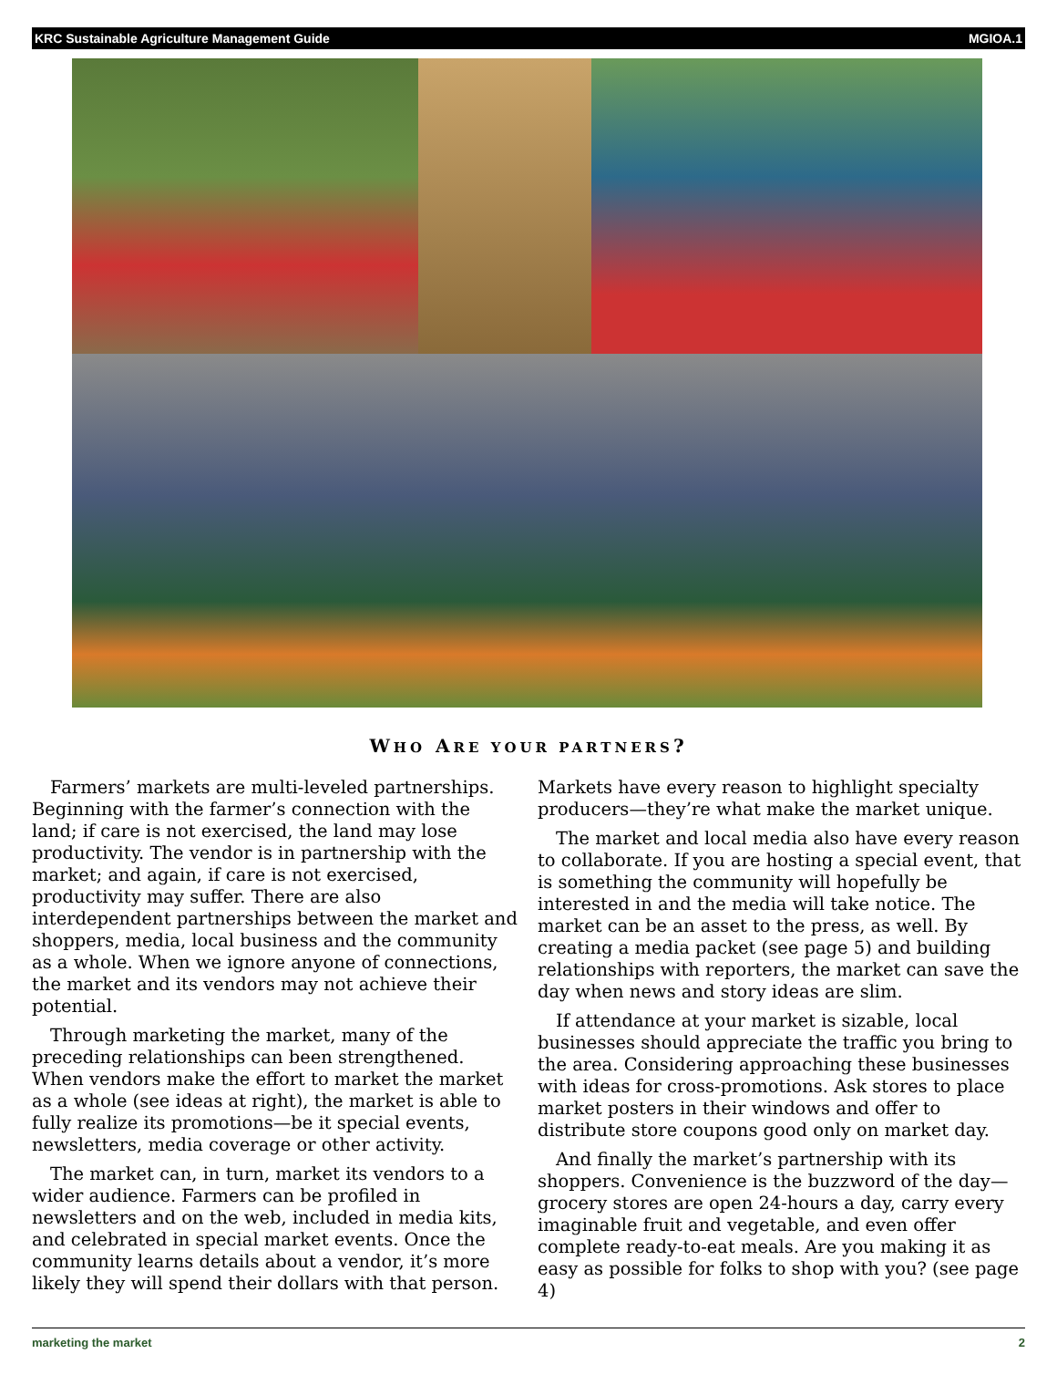KRC Sustainable Agriculture Management Guide MGIOA.1
WHO ARE YOUR PARTNERS?
Farmers’ markets are multi-leveled partnerships. Beginning with the farmer’s connection with the land; if care is not exercised, the land may lose productivity. The vendor is in partnership with the market; and again, if care is not exercised, productivity may suffer. There are also interdependent partnerships between the market and shoppers, media, local business and the community as a whole. When we ignore anyone of connections, the market and its vendors may not achieve their potential.
Through marketing the market, many of the preceding relationships can been strengthened. When vendors make the effort to market the market as a whole (see ideas at right), the market is able to fully realize its promotions—be it special events, newsletters, media coverage or other activity.
The market can, in turn, market its vendors to a wider audience. Farmers can be profiled in newsletters and on the web, included in media kits, and celebrated in special market events. Once the community learns details about a vendor, it’s more likely they will spend their dollars with that person. Markets have every reason to highlight specialty producers—they’re what make the market unique.
The market and local media also have every reason to collaborate. If you are hosting a special event, that is something the community will hopefully be interested in and the media will take notice. The market can be an asset to the press, as well. By creating a media packet (see page 5) and building relationships with reporters, the market can save the day when news and story ideas are slim.
If attendance at your market is sizable, local businesses should appreciate the traffic you bring to the area. Considering approaching these businesses with ideas for cross-promotions. Ask stores to place market posters in their windows and offer to distribute store coupons good only on market day.
And finally the market’s partnership with its shoppers. Convenience is the buzzword of the day—grocery stores are open 24-hours a day, carry every imaginable fruit and vegetable, and even offer complete ready-to-eat meals. Are you making it as easy as possible for folks to shop with you? (see page 4)
marketing the market 2